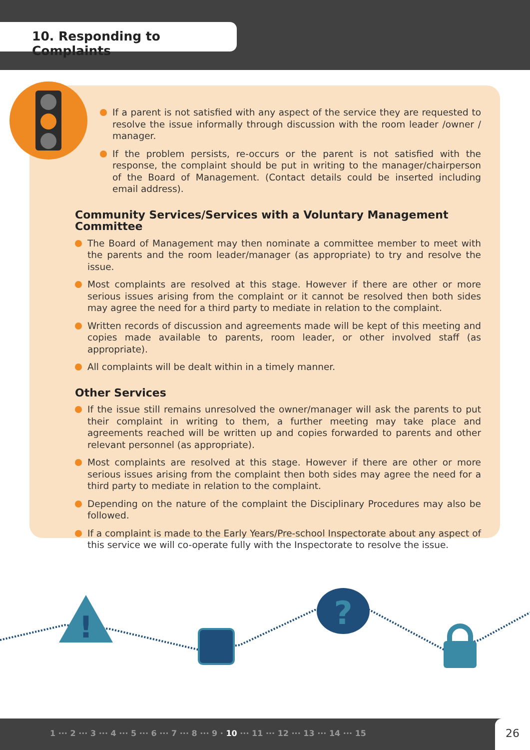10. Responding to Complaints
If a parent is not satisfied with any aspect of the service they are requested to resolve the issue informally through discussion with the room leader /owner / manager.
If the problem persists, re-occurs or the parent is not satisfied with the response, the complaint should be put in writing to the manager/chairperson of the Board of Management. (Contact details could be inserted including email address).
Community Services/Services with a Voluntary Management Committee
The Board of Management may then nominate a committee member to meet with the parents and the room leader/manager (as appropriate) to try and resolve the issue.
Most complaints are resolved at this stage. However if there are other or more serious issues arising from the complaint or it cannot be resolved then both sides may agree the need for a third party to mediate in relation to the complaint.
Written records of discussion and agreements made will be kept of this meeting and copies made available to parents, room leader, or other involved staff (as appropriate).
All complaints will be dealt within in a timely manner.
Other Services
If the issue still remains unresolved the owner/manager will ask the parents to put their complaint in writing to them, a further meeting may take place and agreements reached will be written up and copies forwarded to parents and other relevant personnel (as appropriate).
Most complaints are resolved at this stage. However if there are other or more serious issues arising from the complaint then both sides may agree the need for a third party to mediate in relation to the complaint.
Depending on the nature of the complaint the Disciplinary Procedures may also be followed.
If a complaint is made to the Early Years/Pre-school Inspectorate about any aspect of this service we will co-operate fully with the Inspectorate to resolve the issue.
!
?
1 ··· 2 ··· 3 ··· 4 ··· 5 ··· 6 ··· 7 ··· 8 ··· 9 · 10 ··· 11 ··· 12 ··· 13 ··· 14 ··· 15
26